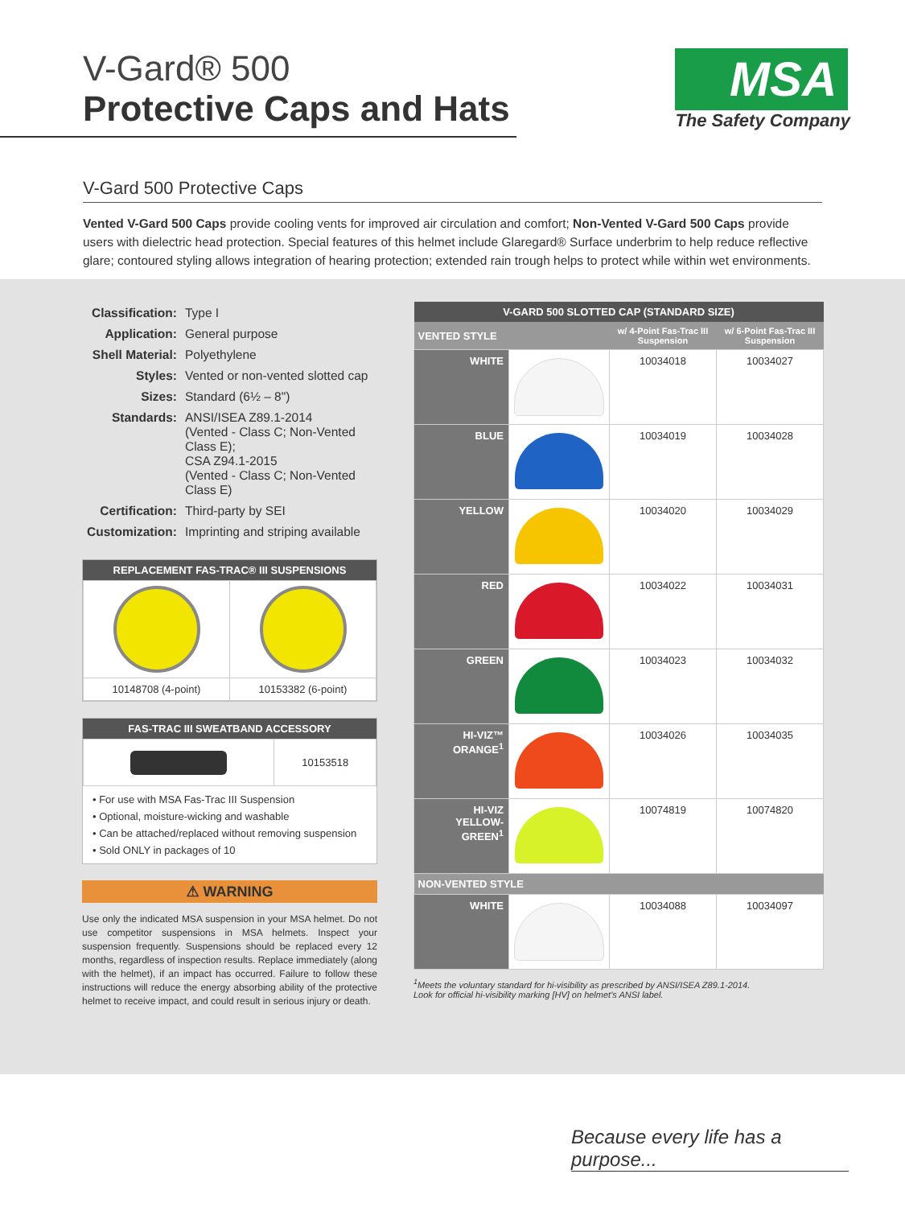V-Gard® 500
Protective Caps and Hats
MSA
The Safety Company
V-Gard 500 Protective Caps
Vented V-Gard 500 Caps provide cooling vents for improved air circulation and comfort; Non-Vented V-Gard 500 Caps provide users with dielectric head protection. Special features of this helmet include Glaregard® Surface underbrim to help reduce reflective glare; contoured styling allows integration of hearing protection; extended rain trough helps to protect while within wet environments.
| Classification: | Type I |
| Application: | General purpose |
| Shell Material: | Polyethylene |
| Styles: | Vented or non-vented slotted cap |
| Sizes: | Standard (6½ – 8") |
| Standards: | ANSI/ISEA Z89.1-2014 (Vented - Class C; Non-Vented Class E); CSA Z94.1-2015 (Vented - Class C; Non-Vented Class E) |
| Certification: | Third-party by SEI |
| Customization: | Imprinting and striping available |
REPLACEMENT FAS-TRAC® III SUSPENSIONS
| 10148708 (4-point) | 10153382 (6-point) |
FAS-TRAC III SWEATBAND ACCESSORY
| | 10153518 |
• For use with MSA Fas-Trac III Suspension
• Optional, moisture-wicking and washable
• Can be attached/replaced without removing suspension
• Sold ONLY in packages of 10
⚠ WARNING
Use only the indicated MSA suspension in your MSA helmet. Do not use competitor suspensions in MSA helmets. Inspect your suspension frequently. Suspensions should be replaced every 12 months, regardless of inspection results. Replace immediately (along with the helmet), if an impact has occurred. Failure to follow these instructions will reduce the energy absorbing ability of the protective helmet to receive impact, and could result in serious injury or death.
| V-GARD 500 SLOTTED CAP (STANDARD SIZE) | | | |
| --- | --- | --- | --- |
| VENTED STYLE | | w/ 4-Point Fas-Trac III Suspension | w/ 6-Point Fas-Trac III Suspension |
| WHITE | | 10034018 | 10034027 |
| BLUE | | 10034019 | 10034028 |
| YELLOW | | 10034020 | 10034029 |
| RED | | 10034022 | 10034031 |
| GREEN | | 10034023 | 10034032 |
| HI-VIZ™ ORANGE<sup>1</sup> | | 10034026 | 10034035 |
| HI-VIZ YELLOW-GREEN<sup>1</sup> | | 10074819 | 10074820 |
| NON-VENTED STYLE | | | |
| WHITE | | 10034088 | 10034097 |
<sup>1</sup> Meets the voluntary standard for hi-visibility as prescribed by ANSI/ISEA Z89.1-2014.
Look for official hi-visibility marking [HV] on helmet's ANSI label.
Because every life has a purpose...